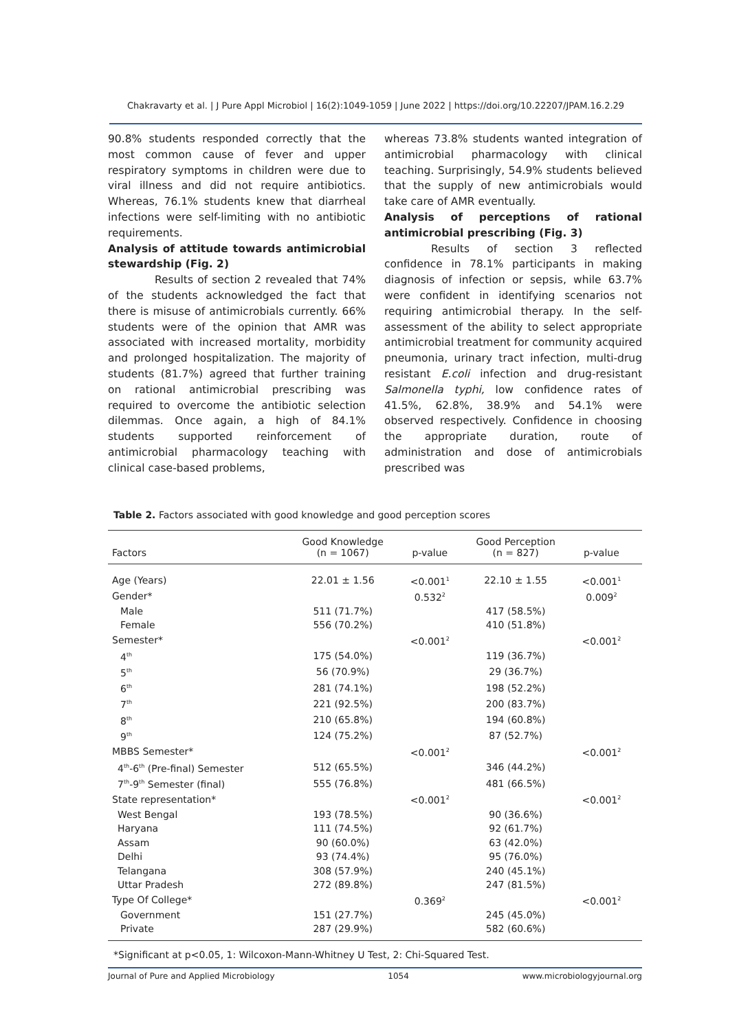Chakravarty et al. | J Pure Appl Microbiol | 16(2):1049-1059 | June 2022 | https://doi.org/10.22207/JPAM.16.2.29
90.8% students responded correctly that the most common cause of fever and upper respiratory symptoms in children were due to viral illness and did not require antibiotics. Whereas, 76.1% students knew that diarrheal infections were self-limiting with no antibiotic requirements.
Analysis of attitude towards antimicrobial stewardship (Fig. 2)
Results of section 2 revealed that 74% of the students acknowledged the fact that there is misuse of antimicrobials currently. 66% students were of the opinion that AMR was associated with increased mortality, morbidity and prolonged hospitalization. The majority of students (81.7%) agreed that further training on rational antimicrobial prescribing was required to overcome the antibiotic selection dilemmas. Once again, a high of 84.1% students supported reinforcement of antimicrobial pharmacology teaching with clinical case-based problems,
whereas 73.8% students wanted integration of antimicrobial pharmacology with clinical teaching. Surprisingly, 54.9% students believed that the supply of new antimicrobials would take care of AMR eventually.
Analysis of perceptions of rational antimicrobial prescribing (Fig. 3)
Results of section 3 reflected confidence in 78.1% participants in making diagnosis of infection or sepsis, while 63.7% were confident in identifying scenarios not requiring antimicrobial therapy. In the self-assessment of the ability to select appropriate antimicrobial treatment for community acquired pneumonia, urinary tract infection, multi-drug resistant E.coli infection and drug-resistant Salmonella typhi, low confidence rates of 41.5%, 62.8%, 38.9% and 54.1% were observed respectively. Confidence in choosing the appropriate duration, route of administration and dose of antimicrobials prescribed was
Table 2. Factors associated with good knowledge and good perception scores
| Factors | Good Knowledge (n = 1067) | p-value | Good Perception (n = 827) | p-value | |
| --- | --- | --- | --- | --- | --- |
| Age (Years) | 22.01 ± 1.56 | <0.001<sup>1</sup> | 22.10 ± 1.55 | <0.001<sup>1</sup> | |
| Gender* | | 0.532<sup>2</sup> | | 0.009<sup>2</sup> | |
| Male | 511 (71.7%) | | 417 (58.5%) | | |
| Female | 556 (70.2%) | | 410 (51.8%) | | |
| Semester* | | <0.001<sup>2</sup> | | <0.001<sup>2</sup> | |
| 4<sup>th</sup> | 175 (54.0%) | | 119 (36.7%) | | |
| 5<sup>th</sup> | 56 (70.9%) | | 29 (36.7%) | | |
| 6<sup>th</sup> | 281 (74.1%) | | 198 (52.2%) | | |
| 7<sup>th</sup> | 221 (92.5%) | | 200 (83.7%) | | |
| 8<sup>th</sup> | 210 (65.8%) | | 194 (60.8%) | | |
| 9<sup>th</sup> | 124 (75.2%) | | 87 (52.7%) | | |
| MBBS Semester* | | <0.001<sup>2</sup> | | <0.001<sup>2</sup> | |
| 4<sup>th</sup>-6<sup>th</sup> (Pre-final) Semester | 512 (65.5%) | | 346 (44.2%) | | |
| 7<sup>th</sup>-9<sup>th</sup> Semester (final) | 555 (76.8%) | | 481 (66.5%) | | |
| State representation* | | <0.001<sup>2</sup> | | <0.001<sup>2</sup> | |
| West Bengal | 193 (78.5%) | | 90 (36.6%) | | |
| Haryana | 111 (74.5%) | | 92 (61.7%) | | |
| Assam | 90 (60.0%) | | 63 (42.0%) | | |
| Delhi | 93 (74.4%) | | 95 (76.0%) | | |
| Telangana | 308 (57.9%) | | 240 (45.1%) | | |
| Uttar Pradesh | 272 (89.8%) | | 247 (81.5%) | | |
| Type Of College* | | 0.369<sup>2</sup> | | <0.001<sup>2</sup> | |
| Government | 151 (27.7%) | | 245 (45.0%) | | |
| Private | 287 (29.9%) | | 582 (60.6%) | | |
*Significant at p<0.05, 1: Wilcoxon-Mann-Whitney U Test, 2: Chi-Squared Test.
Journal of Pure and Applied Microbiology 1054 www.microbiologyjournal.org